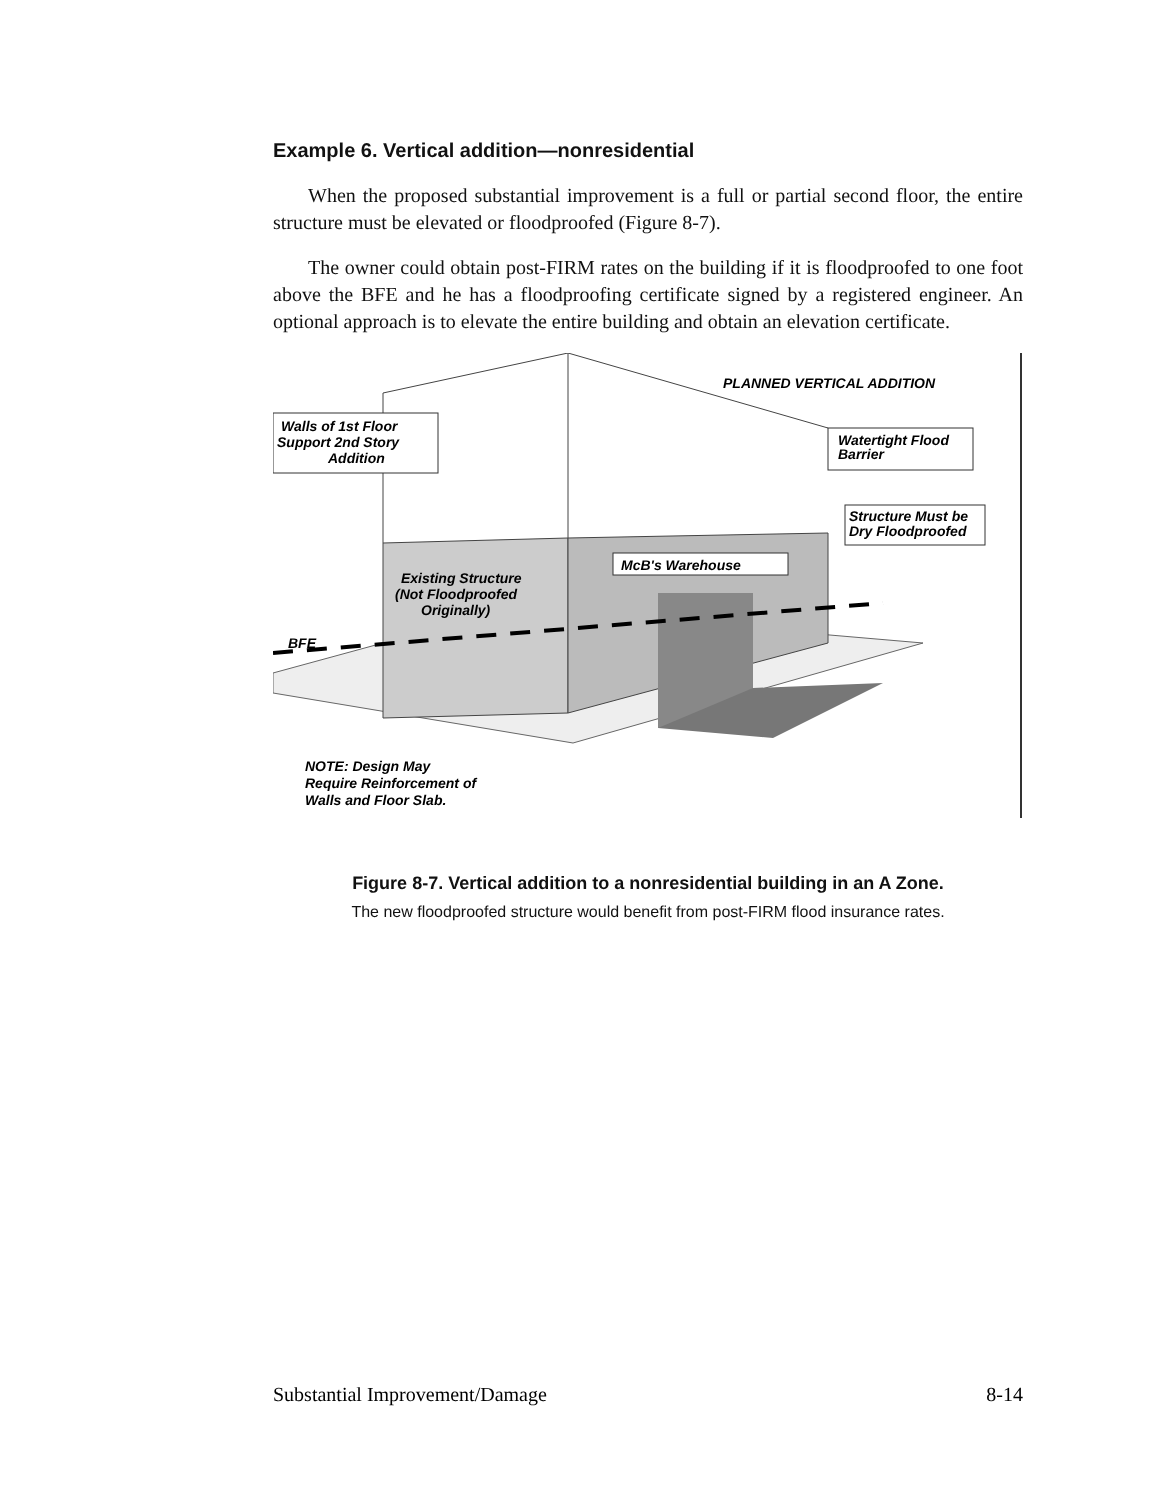Example 6. Vertical addition—nonresidential
When the proposed substantial improvement is a full or partial second floor, the entire structure must be elevated or floodproofed (Figure 8-7).
The owner could obtain post-FIRM rates on the building if it is floodproofed to one foot above the BFE and he has a floodproofing certificate signed by a registered engineer. An optional approach is to elevate the entire building and obtain an elevation certificate.
PLANNED VERTICAL ADDITION
Walls of 1st Floor
Support 2nd Story
Addition
Watertight Flood
Barrier
Structure Must be
Dry Floodproofed
McB's Warehouse
Existing Structure
(Not Floodproofed
Originally)
BFE
NOTE: Design May
Require Reinforcement of
Walls and Floor Slab.
Figure 8-7. Vertical addition to a nonresidential building in an A Zone.
The new floodproofed structure would benefit from post-FIRM flood insurance rates.
Substantial Improvement/Damage 8-14